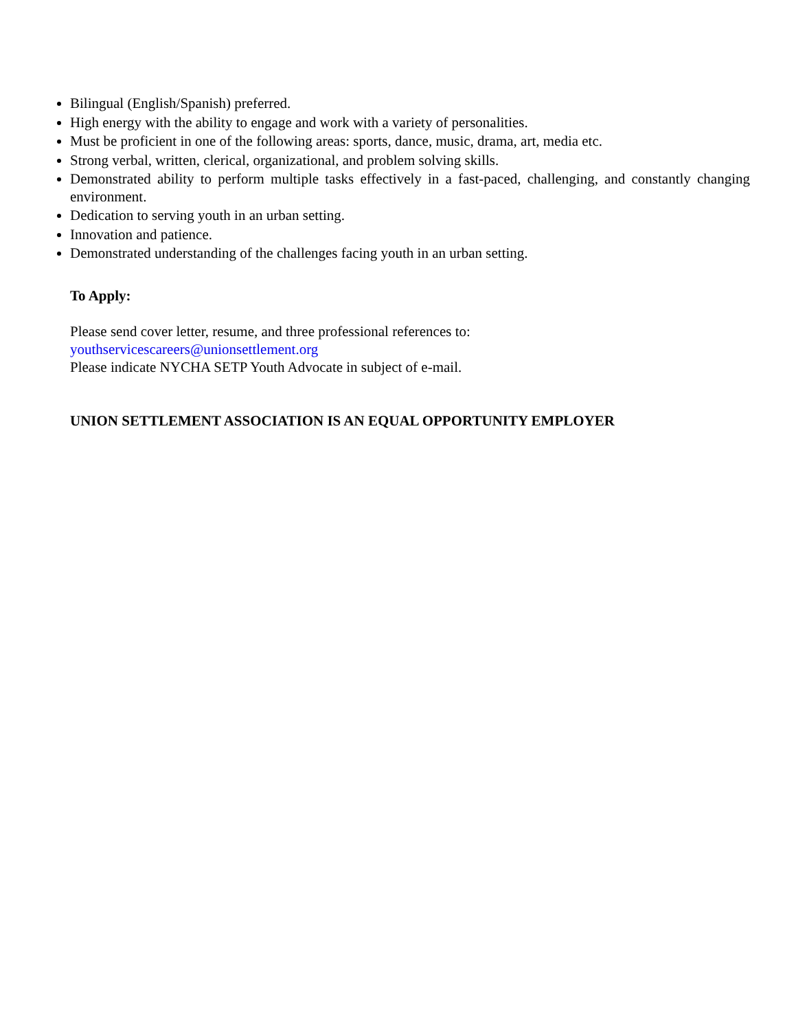Bilingual (English/Spanish) preferred.
High energy with the ability to engage and work with a variety of personalities.
Must be proficient in one of the following areas: sports, dance, music, drama, art, media etc.
Strong verbal, written, clerical, organizational, and problem solving skills.
Demonstrated ability to perform multiple tasks effectively in a fast-paced, challenging, and constantly changing environment.
Dedication to serving youth in an urban setting.
Innovation and patience.
Demonstrated understanding of the challenges facing youth in an urban setting.
To Apply:
Please send cover letter, resume, and three professional references to:
youthservicescareers@unionsettlement.org
Please indicate NYCHA SETP Youth Advocate in subject of e-mail.
UNION SETTLEMENT ASSOCIATION IS AN EQUAL OPPORTUNITY EMPLOYER